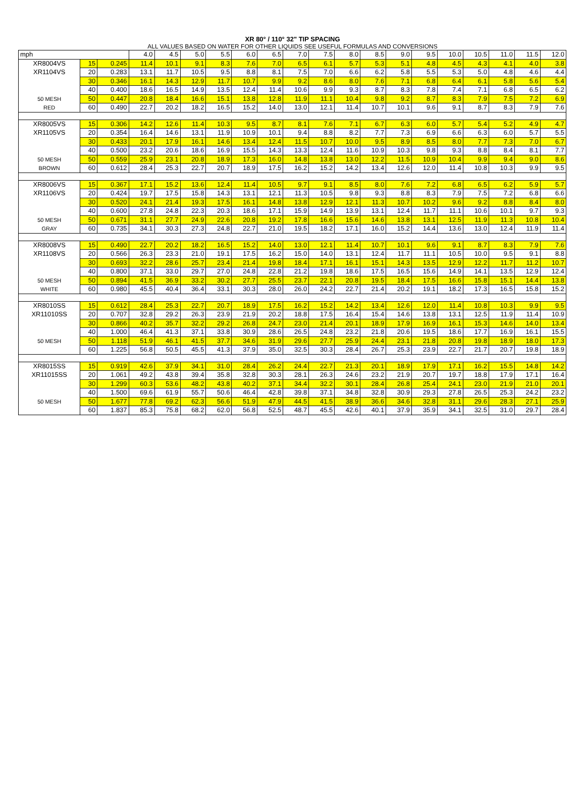XR 80° / 110° 32" TIP SPACING
ALL VALUES BASED ON WATER FOR OTHER LIQUIDS SEE USEFUL FORMULAS AND CONVERSIONS
| mph | | | 4.0 | 4.5 | 5.0 | 5.5 | 6.0 | 6.5 | 7.0 | 7.5 | 8.0 | 8.5 | 9.0 | 9.5 | 10.0 | 10.5 | 11.0 | 11.5 | 12.0 |
| XR8004VS | 15 | 0.245 | 11.4 | 10.1 | 9.1 | 8.3 | 7.6 | 7.0 | 6.5 | 6.1 | 5.7 | 5.3 | 5.1 | 4.8 | 4.5 | 4.3 | 4.1 | 4.0 | 3.8 |
| XR1104VS | 20 | 0.283 | 13.1 | 11.7 | 10.5 | 9.5 | 8.8 | 8.1 | 7.5 | 7.0 | 6.6 | 6.2 | 5.8 | 5.5 | 5.3 | 5.0 | 4.8 | 4.6 | 4.4 |
| | 30 | 0.346 | 16.1 | 14.3 | 12.9 | 11.7 | 10.7 | 9.9 | 9.2 | 8.6 | 8.0 | 7.6 | 7.1 | 6.8 | 6.4 | 6.1 | 5.8 | 5.6 | 5.4 |
| | 40 | 0.400 | 18.6 | 16.5 | 14.9 | 13.5 | 12.4 | 11.4 | 10.6 | 9.9 | 9.3 | 8.7 | 8.3 | 7.8 | 7.4 | 7.1 | 6.8 | 6.5 | 6.2 |
| 50 MESH | 50 | 0.447 | 20.8 | 18.4 | 16.6 | 15.1 | 13.8 | 12.8 | 11.9 | 11.1 | 10.4 | 9.8 | 9.2 | 8.7 | 8.3 | 7.9 | 7.5 | 7.2 | 6.9 |
| RED | 60 | 0.490 | 22.7 | 20.2 | 18.2 | 16.5 | 15.2 | 14.0 | 13.0 | 12.1 | 11.4 | 10.7 | 10.1 | 9.6 | 9.1 | 8.7 | 8.3 | 7.9 | 7.6 |
| XR8005VS | 15 | 0.306 | 14.2 | 12.6 | 11.4 | 10.3 | 9.5 | 8.7 | 8.1 | 7.6 | 7.1 | 6.7 | 6.3 | 6.0 | 5.7 | 5.4 | 5.2 | 4.9 | 4.7 |
| XR1105VS | 20 | 0.354 | 16.4 | 14.6 | 13.1 | 11.9 | 10.9 | 10.1 | 9.4 | 8.8 | 8.2 | 7.7 | 7.3 | 6.9 | 6.6 | 6.3 | 6.0 | 5.7 | 5.5 |
| | 30 | 0.433 | 20.1 | 17.9 | 16.1 | 14.6 | 13.4 | 12.4 | 11.5 | 10.7 | 10.0 | 9.5 | 8.9 | 8.5 | 8.0 | 7.7 | 7.3 | 7.0 | 6.7 |
| | 40 | 0.500 | 23.2 | 20.6 | 18.6 | 16.9 | 15.5 | 14.3 | 13.3 | 12.4 | 11.6 | 10.9 | 10.3 | 9.8 | 9.3 | 8.8 | 8.4 | 8.1 | 7.7 |
| 50 MESH | 50 | 0.559 | 25.9 | 23.1 | 20.8 | 18.9 | 17.3 | 16.0 | 14.8 | 13.8 | 13.0 | 12.2 | 11.5 | 10.9 | 10.4 | 9.9 | 9.4 | 9.0 | 8.6 |
| BROWN | 60 | 0.612 | 28.4 | 25.3 | 22.7 | 20.7 | 18.9 | 17.5 | 16.2 | 15.2 | 14.2 | 13.4 | 12.6 | 12.0 | 11.4 | 10.8 | 10.3 | 9.9 | 9.5 |
| XR8006VS | 15 | 0.367 | 17.1 | 15.2 | 13.6 | 12.4 | 11.4 | 10.5 | 9.7 | 9.1 | 8.5 | 8.0 | 7.6 | 7.2 | 6.8 | 6.5 | 6.2 | 5.9 | 5.7 |
| XR1106VS | 20 | 0.424 | 19.7 | 17.5 | 15.8 | 14.3 | 13.1 | 12.1 | 11.3 | 10.5 | 9.8 | 9.3 | 8.8 | 8.3 | 7.9 | 7.5 | 7.2 | 6.8 | 6.6 |
| | 30 | 0.520 | 24.1 | 21.4 | 19.3 | 17.5 | 16.1 | 14.8 | 13.8 | 12.9 | 12.1 | 11.3 | 10.7 | 10.2 | 9.6 | 9.2 | 8.8 | 8.4 | 8.0 |
| | 40 | 0.600 | 27.8 | 24.8 | 22.3 | 20.3 | 18.6 | 17.1 | 15.9 | 14.9 | 13.9 | 13.1 | 12.4 | 11.7 | 11.1 | 10.6 | 10.1 | 9.7 | 9.3 |
| 50 MESH | 50 | 0.671 | 31.1 | 27.7 | 24.9 | 22.6 | 20.8 | 19.2 | 17.8 | 16.6 | 15.6 | 14.6 | 13.8 | 13.1 | 12.5 | 11.9 | 11.3 | 10.8 | 10.4 |
| GRAY | 60 | 0.735 | 34.1 | 30.3 | 27.3 | 24.8 | 22.7 | 21.0 | 19.5 | 18.2 | 17.1 | 16.0 | 15.2 | 14.4 | 13.6 | 13.0 | 12.4 | 11.9 | 11.4 |
| XR8008VS | 15 | 0.490 | 22.7 | 20.2 | 18.2 | 16.5 | 15.2 | 14.0 | 13.0 | 12.1 | 11.4 | 10.7 | 10.1 | 9.6 | 9.1 | 8.7 | 8.3 | 7.9 | 7.6 |
| XR1108VS | 20 | 0.566 | 26.3 | 23.3 | 21.0 | 19.1 | 17.5 | 16.2 | 15.0 | 14.0 | 13.1 | 12.4 | 11.7 | 11.1 | 10.5 | 10.0 | 9.5 | 9.1 | 8.8 |
| | 30 | 0.693 | 32.2 | 28.6 | 25.7 | 23.4 | 21.4 | 19.8 | 18.4 | 17.1 | 16.1 | 15.1 | 14.3 | 13.5 | 12.9 | 12.2 | 11.7 | 11.2 | 10.7 |
| | 40 | 0.800 | 37.1 | 33.0 | 29.7 | 27.0 | 24.8 | 22.8 | 21.2 | 19.8 | 18.6 | 17.5 | 16.5 | 15.6 | 14.9 | 14.1 | 13.5 | 12.9 | 12.4 |
| 50 MESH | 50 | 0.894 | 41.5 | 36.9 | 33.2 | 30.2 | 27.7 | 25.5 | 23.7 | 22.1 | 20.8 | 19.5 | 18.4 | 17.5 | 16.6 | 15.8 | 15.1 | 14.4 | 13.8 |
| WHITE | 60 | 0.980 | 45.5 | 40.4 | 36.4 | 33.1 | 30.3 | 28.0 | 26.0 | 24.2 | 22.7 | 21.4 | 20.2 | 19.1 | 18.2 | 17.3 | 16.5 | 15.8 | 15.2 |
| XR8010SS | 15 | 0.612 | 28.4 | 25.3 | 22.7 | 20.7 | 18.9 | 17.5 | 16.2 | 15.2 | 14.2 | 13.4 | 12.6 | 12.0 | 11.4 | 10.8 | 10.3 | 9.9 | 9.5 |
| XR11010SS | 20 | 0.707 | 32.8 | 29.2 | 26.3 | 23.9 | 21.9 | 20.2 | 18.8 | 17.5 | 16.4 | 15.4 | 14.6 | 13.8 | 13.1 | 12.5 | 11.9 | 11.4 | 10.9 |
| | 30 | 0.866 | 40.2 | 35.7 | 32.2 | 29.2 | 26.8 | 24.7 | 23.0 | 21.4 | 20.1 | 18.9 | 17.9 | 16.9 | 16.1 | 15.3 | 14.6 | 14.0 | 13.4 |
| | 40 | 1.000 | 46.4 | 41.3 | 37.1 | 33.8 | 30.9 | 28.6 | 26.5 | 24.8 | 23.2 | 21.8 | 20.6 | 19.5 | 18.6 | 17.7 | 16.9 | 16.1 | 15.5 |
| 50 MESH | 50 | 1.118 | 51.9 | 46.1 | 41.5 | 37.7 | 34.6 | 31.9 | 29.6 | 27.7 | 25.9 | 24.4 | 23.1 | 21.8 | 20.8 | 19.8 | 18.9 | 18.0 | 17.3 |
| | 60 | 1.225 | 56.8 | 50.5 | 45.5 | 41.3 | 37.9 | 35.0 | 32.5 | 30.3 | 28.4 | 26.7 | 25.3 | 23.9 | 22.7 | 21.7 | 20.7 | 19.8 | 18.9 |
| XR8015SS | 15 | 0.919 | 42.6 | 37.9 | 34.1 | 31.0 | 28.4 | 26.2 | 24.4 | 22.7 | 21.3 | 20.1 | 18.9 | 17.9 | 17.1 | 16.2 | 15.5 | 14.8 | 14.2 |
| XR11015SS | 20 | 1.061 | 49.2 | 43.8 | 39.4 | 35.8 | 32.8 | 30.3 | 28.1 | 26.3 | 24.6 | 23.2 | 21.9 | 20.7 | 19.7 | 18.8 | 17.9 | 17.1 | 16.4 |
| | 30 | 1.299 | 60.3 | 53.6 | 48.2 | 43.8 | 40.2 | 37.1 | 34.4 | 32.2 | 30.1 | 28.4 | 26.8 | 25.4 | 24.1 | 23.0 | 21.9 | 21.0 | 20.1 |
| | 40 | 1.500 | 69.6 | 61.9 | 55.7 | 50.6 | 46.4 | 42.8 | 39.8 | 37.1 | 34.8 | 32.8 | 30.9 | 29.3 | 27.8 | 26.5 | 25.3 | 24.2 | 23.2 |
| 50 MESH | 50 | 1.677 | 77.8 | 69.2 | 62.3 | 56.6 | 51.9 | 47.9 | 44.5 | 41.5 | 38.9 | 36.6 | 34.6 | 32.8 | 31.1 | 29.6 | 28.3 | 27.1 | 25.9 |
| | 60 | 1.837 | 85.3 | 75.8 | 68.2 | 62.0 | 56.8 | 52.5 | 48.7 | 45.5 | 42.6 | 40.1 | 37.9 | 35.9 | 34.1 | 32.5 | 31.0 | 29.7 | 28.4 |